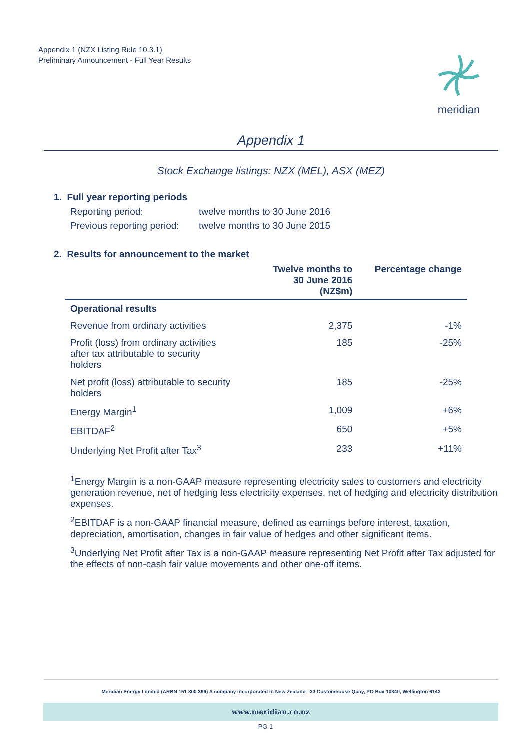Appendix 1 (NZX Listing Rule 10.3.1)
Preliminary Announcement - Full Year Results
meridian
Appendix 1
Stock Exchange listings: NZX (MEL), ASX (MEZ)
1. Full year reporting periods
Reporting period: twelve months to 30 June 2016
Previous reporting period: twelve months to 30 June 2015
2. Results for announcement to the market
| | Twelve months to 30 June 2016 (NZ$m) | Percentage change |
| --- | --- | --- |
| Operational results | | |
| Revenue from ordinary activities | 2,375 | -1% |
| Profit (loss) from ordinary activities after tax attributable to security holders | 185 | -25% |
| Net profit (loss) attributable to security holders | 185 | -25% |
| Energy Margin<sup>1</sup> | 1,009 | +6% |
| EBITDAF<sup>2</sup> | 650 | +5% |
| Underlying Net Profit after Tax<sup>3</sup> | 233 | +11% |
<sup>1</sup> Energy Margin is a non-GAAP measure representing electricity sales to customers and electricity generation revenue, net of hedging less electricity expenses, net of hedging and electricity distribution expenses.
<sup>2</sup> EBITDAF is a non-GAAP financial measure, defined as earnings before interest, taxation, depreciation, amortisation, changes in fair value of hedges and other significant items.
<sup>3</sup> Underlying Net Profit after Tax is a non-GAAP measure representing Net Profit after Tax adjusted for the effects of non-cash fair value movements and other one-off items.
Meridian Energy Limited (ARBN 151 800 396) A company incorporated in New Zealand 33 Customhouse Quay, PO Box 10840, Wellington 6143
www.meridian.co.nz
PG 1